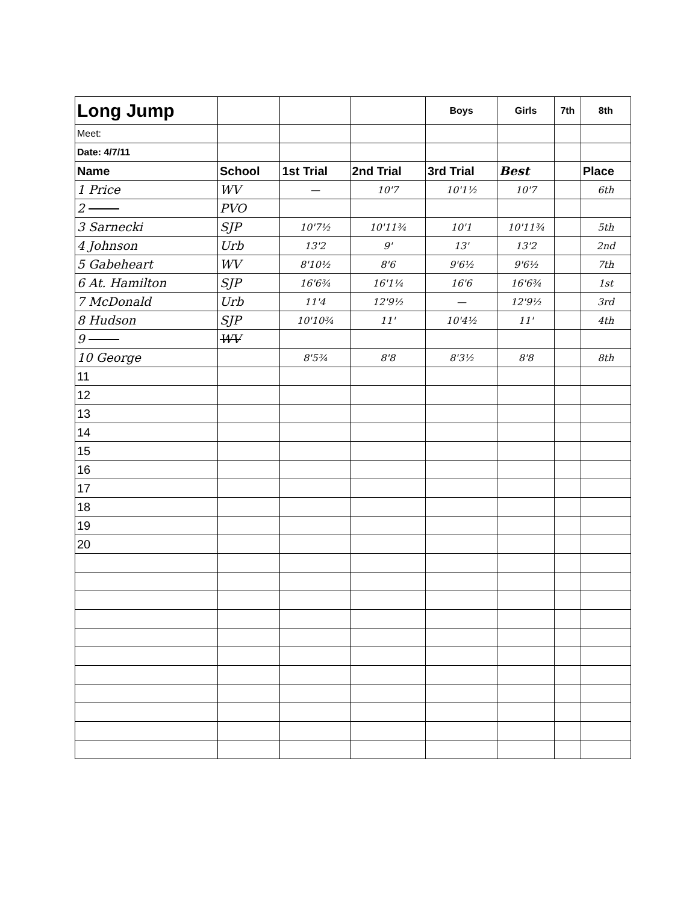| Long Jump | | | | Boys | Girls | 7th | 8th |
| Meet: | | | | | | | |
| Date: 4/7/11 | | | | | | | |
| Name | School | 1st Trial | 2nd Trial | 3rd Trial | Best | | Place |
| 1 Price | WV | — | 10'7 | 10'1½ | 10'7 | | 6th |
| 2 | PVO | | | | | | |
| 3 Sarnecki | SJP | 10'7½ | 10'11¾ | 10'1 | 10'11¾ | | 5th |
| 4 Johnson | Urb | 13'2 | 9' | 13' | 13'2 | | 2nd |
| 5 Gabeheart | WV | 8'10½ | 8'6 | 9'6½ | 9'6½ | | 7th |
| 6 At. Hamilton | SJP | 16'6¾ | 16'1¼ | 16'6 | 16'6¾ | | 1st |
| 7 McDonald | Urb | 11'4 | 12'9½ | — | 12'9½ | | 3rd |
| 8 Hudson | SJP | 10'10¾ | 11' | 10'4½ | 11' | | 4th |
| 9 | WV | | | | | | |
| 10 George | | 8'5¾ | 8'8 | 8'3½ | 8'8 | | 8th |
| 11 | | | | | | | |
| 12 | | | | | | | |
| 13 | | | | | | | |
| 14 | | | | | | | |
| 15 | | | | | | | |
| 16 | | | | | | | |
| 17 | | | | | | | |
| 18 | | | | | | | |
| 19 | | | | | | | |
| 20 | | | | | | | |